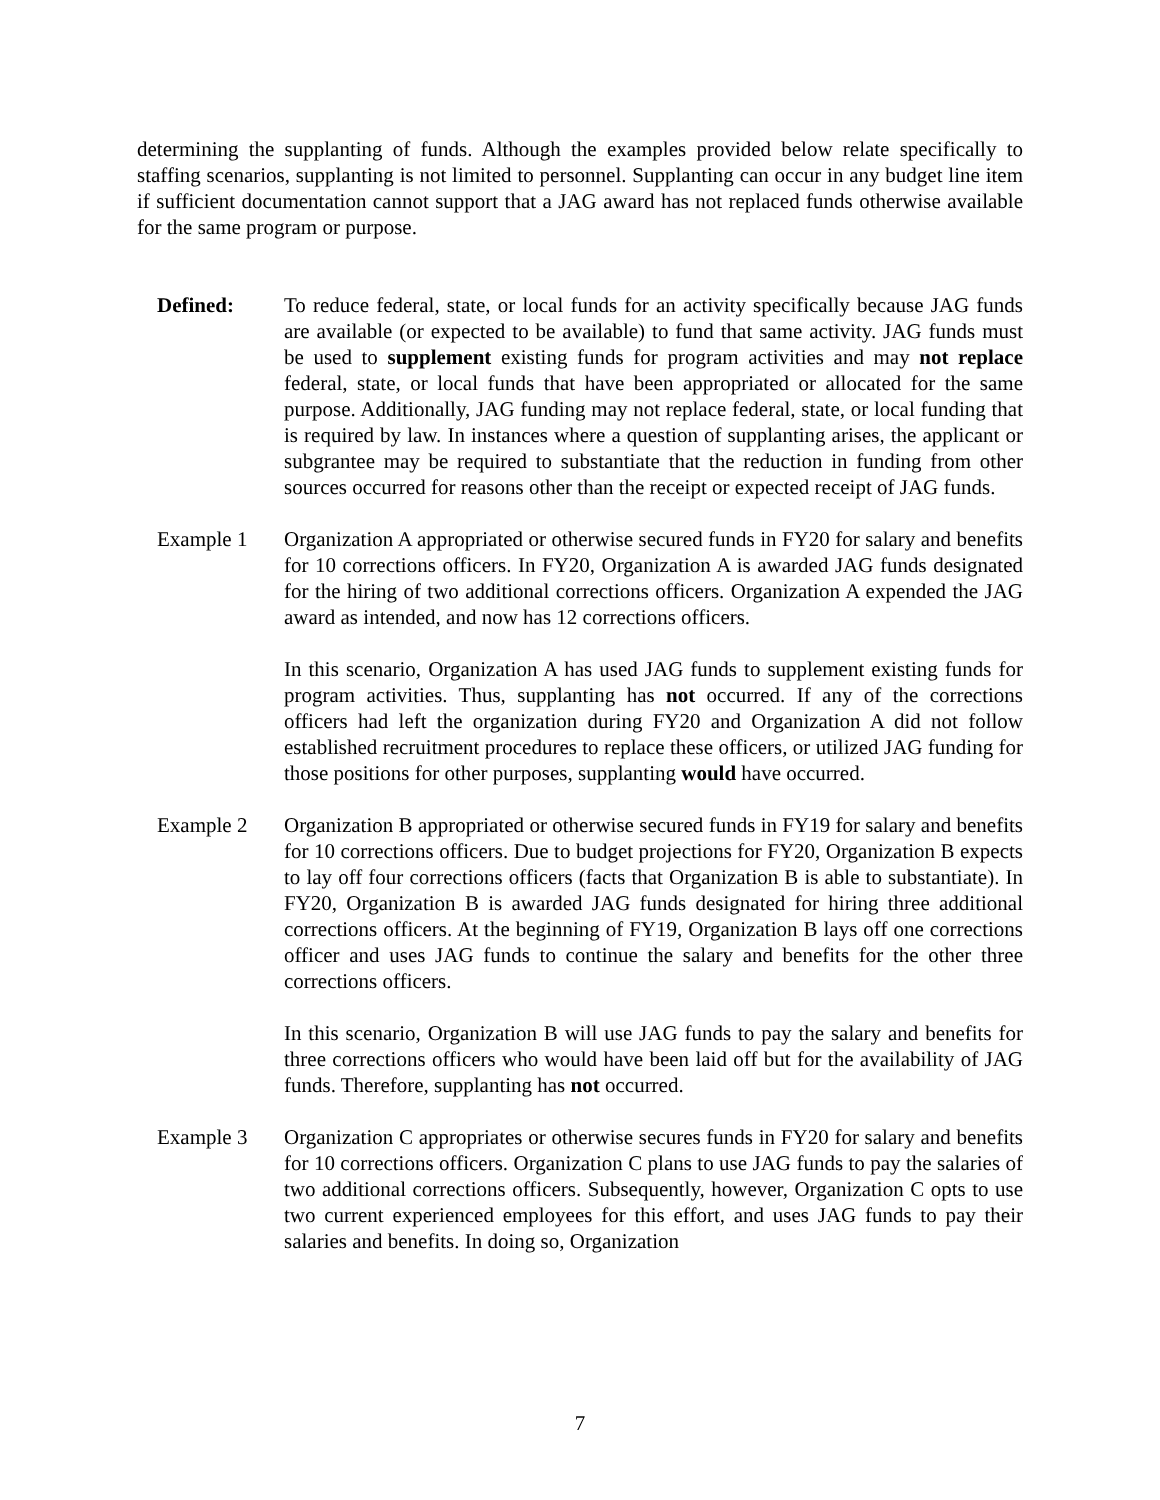determining the supplanting of funds. Although the examples provided below relate specifically to staffing scenarios, supplanting is not limited to personnel. Supplanting can occur in any budget line item if sufficient documentation cannot support that a JAG award has not replaced funds otherwise available for the same program or purpose.
Defined: To reduce federal, state, or local funds for an activity specifically because JAG funds are available (or expected to be available) to fund that same activity. JAG funds must be used to supplement existing funds for program activities and may not replace federal, state, or local funds that have been appropriated or allocated for the same purpose. Additionally, JAG funding may not replace federal, state, or local funding that is required by law. In instances where a question of supplanting arises, the applicant or subgrantee may be required to substantiate that the reduction in funding from other sources occurred for reasons other than the receipt or expected receipt of JAG funds.
Example 1 Organization A appropriated or otherwise secured funds in FY20 for salary and benefits for 10 corrections officers. In FY20, Organization A is awarded JAG funds designated for the hiring of two additional corrections officers. Organization A expended the JAG award as intended, and now has 12 corrections officers.
In this scenario, Organization A has used JAG funds to supplement existing funds for program activities. Thus, supplanting has not occurred. If any of the corrections officers had left the organization during FY20 and Organization A did not follow established recruitment procedures to replace these officers, or utilized JAG funding for those positions for other purposes, supplanting would have occurred.
Example 2 Organization B appropriated or otherwise secured funds in FY19 for salary and benefits for 10 corrections officers. Due to budget projections for FY20, Organization B expects to lay off four corrections officers (facts that Organization B is able to substantiate). In FY20, Organization B is awarded JAG funds designated for hiring three additional corrections officers. At the beginning of FY19, Organization B lays off one corrections officer and uses JAG funds to continue the salary and benefits for the other three corrections officers.
In this scenario, Organization B will use JAG funds to pay the salary and benefits for three corrections officers who would have been laid off but for the availability of JAG funds. Therefore, supplanting has not occurred.
Example 3 Organization C appropriates or otherwise secures funds in FY20 for salary and benefits for 10 corrections officers. Organization C plans to use JAG funds to pay the salaries of two additional corrections officers. Subsequently, however, Organization C opts to use two current experienced employees for this effort, and uses JAG funds to pay their salaries and benefits. In doing so, Organization
7